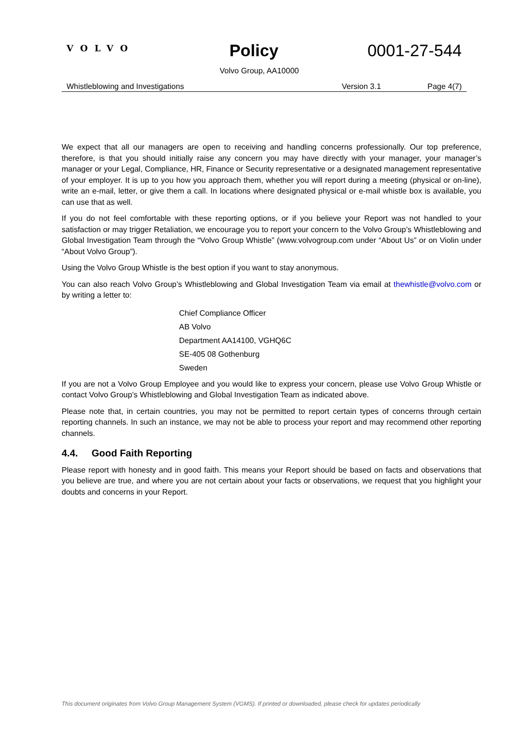VOLVO
Policy 0001-27-544
Volvo Group, AA10000
Whistleblowing and Investigations Version 3.1 Page 4(7)
We expect that all our managers are open to receiving and handling concerns professionally. Our top preference, therefore, is that you should initially raise any concern you may have directly with your manager, your manager’s manager or your Legal, Compliance, HR, Finance or Security representative or a designated management representative of your employer. It is up to you how you approach them, whether you will report during a meeting (physical or on-line), write an e-mail, letter, or give them a call. In locations where designated physical or e-mail whistle box is available, you can use that as well.
If you do not feel comfortable with these reporting options, or if you believe your Report was not handled to your satisfaction or may trigger Retaliation, we encourage you to report your concern to the Volvo Group’s Whistleblowing and Global Investigation Team through the “Volvo Group Whistle” (www.volvogroup.com under “About Us” or on Violin under “About Volvo Group”).
Using the Volvo Group Whistle is the best option if you want to stay anonymous.
You can also reach Volvo Group’s Whistleblowing and Global Investigation Team via email at thewhistle@volvo.com or by writing a letter to:
Chief Compliance Officer
AB Volvo
Department AA14100, VGHQ6C
SE-405 08 Gothenburg
Sweden
If you are not a Volvo Group Employee and you would like to express your concern, please use Volvo Group Whistle or contact Volvo Group’s Whistleblowing and Global Investigation Team as indicated above.
Please note that, in certain countries, you may not be permitted to report certain types of concerns through certain reporting channels. In such an instance, we may not be able to process your report and may recommend other reporting channels.
4.4. Good Faith Reporting
Please report with honesty and in good faith. This means your Report should be based on facts and observations that you believe are true, and where you are not certain about your facts or observations, we request that you highlight your doubts and concerns in your Report.
This document originates from Volvo Group Management System (VGMS). If printed or downloaded, please check for updates periodically